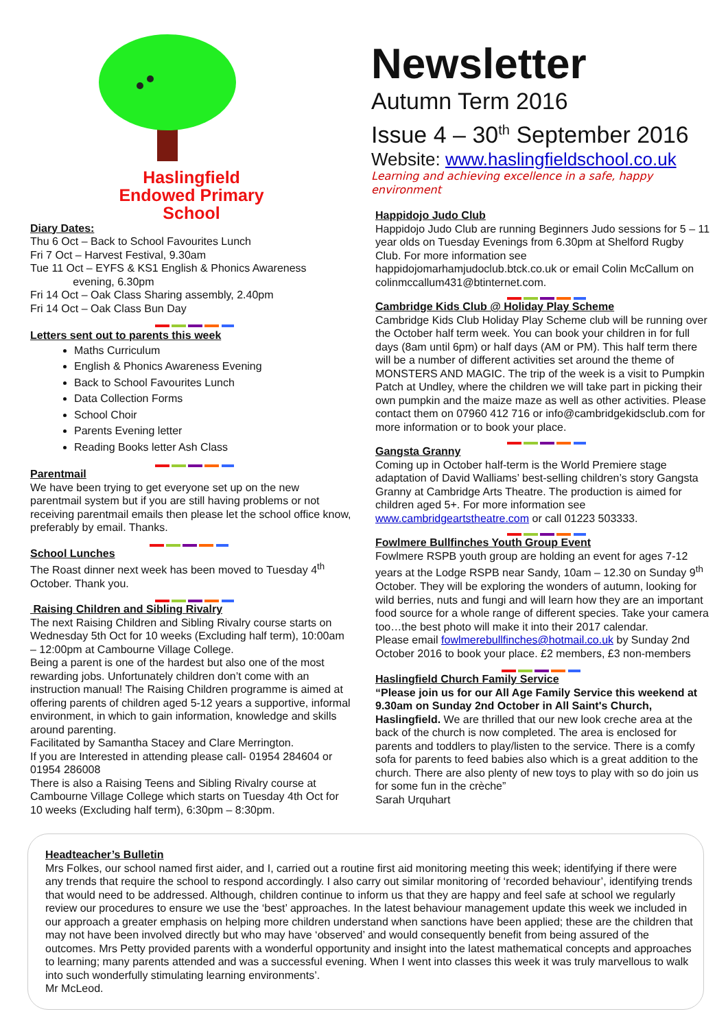Haslingfield
Endowed Primary
School
Diary Dates:
Thu 6 Oct – Back to School Favourites Lunch
Fri 7 Oct – Harvest Festival, 9.30am
Tue 11 Oct – EYFS & KS1 English & Phonics Awareness
evening, 6.30pm
Fri 14 Oct – Oak Class Sharing assembly, 2.40pm
Fri 14 Oct – Oak Class Bun Day
Letters sent out to parents this week
Maths Curriculum
English & Phonics Awareness Evening
Back to School Favourites Lunch
Data Collection Forms
School Choir
Parents Evening letter
Reading Books letter Ash Class
Parentmail
We have been trying to get everyone set up on the new parentmail system but if you are still having problems or not receiving parentmail emails then please let the school office know, preferably by email. Thanks.
School Lunches
The Roast dinner next week has been moved to Tuesday 4<sup>th</sup> October. Thank you.
Raising Children and Sibling Rivalry
The next Raising Children and Sibling Rivalry course starts on Wednesday 5th Oct for 10 weeks (Excluding half term), 10:00am – 12:00pm at Cambourne Village College.
Being a parent is one of the hardest but also one of the most rewarding jobs. Unfortunately children don’t come with an instruction manual! The Raising Children programme is aimed at offering parents of children aged 5-12 years a supportive, informal environment, in which to gain information, knowledge and skills around parenting.
Facilitated by Samantha Stacey and Clare Merrington.
If you are Interested in attending please call- 01954 284604 or 01954 286008
There is also a Raising Teens and Sibling Rivalry course at Cambourne Village College which starts on Tuesday 4th Oct for 10 weeks (Excluding half term), 6:30pm – 8:30pm.
Newsletter
Autumn Term 2016
Issue 4 – 30<sup>th</sup> September 2016
Website: www.haslingfieldschool.co.uk
Learning and achieving excellence in a safe, happy environment
Happidojo Judo Club
Happidojo Judo Club are running Beginners Judo sessions for 5 – 11 year olds on Tuesday Evenings from 6.30pm at Shelford Rugby Club. For more information see happidojomarhamjudoclub.btck.co.uk or email Colin McCallum on colinmccallum431@btinternet.com.
Cambridge Kids Club @ Holiday Play Scheme
Cambridge Kids Club Holiday Play Scheme club will be running over the October half term week. You can book your children in for full days (8am until 6pm) or half days (AM or PM). This half term there will be a number of different activities set around the theme of MONSTERS AND MAGIC. The trip of the week is a visit to Pumpkin Patch at Undley, where the children we will take part in picking their own pumpkin and the maize maze as well as other activities. Please contact them on 07960 412 716 or info@cambridgekidsclub.com for more information or to book your place.
Gangsta Granny
Coming up in October half-term is the World Premiere stage adaptation of David Walliams’ best-selling children’s story Gangsta Granny at Cambridge Arts Theatre. The production is aimed for children aged 5+. For more information see www.cambridgeartstheatre.com or call 01223 503333.
Fowlmere Bullfinches Youth Group Event
Fowlmere RSPB youth group are holding an event for ages 7-12 years at the Lodge RSPB near Sandy, 10am – 12.30 on Sunday 9<sup>th</sup> October. They will be exploring the wonders of autumn, looking for wild berries, nuts and fungi and will learn how they are an important food source for a whole range of different species. Take your camera too…the best photo will make it into their 2017 calendar.
Please email fowlmerebullfinches@hotmail.co.uk by Sunday 2nd October 2016 to book your place. £2 members, £3 non-members
Haslingfield Church Family Service
“Please join us for our All Age Family Service this weekend at 9.30am on Sunday 2nd October in All Saint's Church, Haslingfield. We are thrilled that our new look creche area at the back of the church is now completed. The area is enclosed for parents and toddlers to play/listen to the service. There is a comfy sofa for parents to feed babies also which is a great addition to the church. There are also plenty of new toys to play with so do join us for some fun in the crèche”
Sarah Urquhart
Headteacher’s Bulletin
Mrs Folkes, our school named first aider, and I, carried out a routine first aid monitoring meeting this week; identifying if there were any trends that require the school to respond accordingly. I also carry out similar monitoring of ‘recorded behaviour’, identifying trends that would need to be addressed. Although, children continue to inform us that they are happy and feel safe at school we regularly review our procedures to ensure we use the ‘best’ approaches. In the latest behaviour management update this week we included in our approach a greater emphasis on helping more children understand when sanctions have been applied; these are the children that may not have been involved directly but who may have ‘observed’ and would consequently benefit from being assured of the outcomes. Mrs Petty provided parents with a wonderful opportunity and insight into the latest mathematical concepts and approaches to learning; many parents attended and was a successful evening. When I went into classes this week it was truly marvellous to walk into such wonderfully stimulating learning environments’.
Mr McLeod.